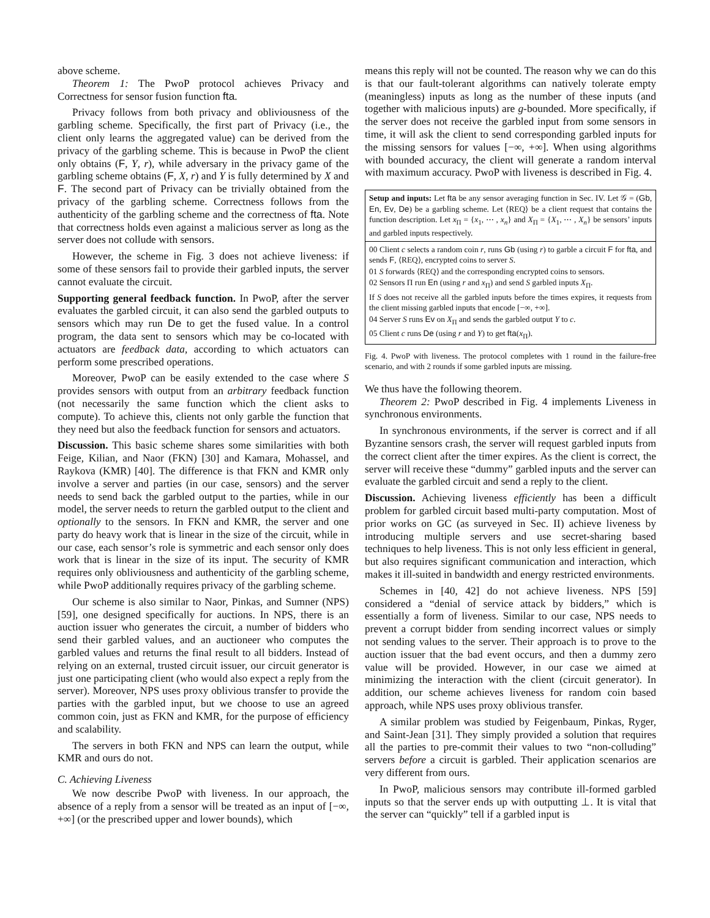above scheme.
Theorem 1: The PwoP protocol achieves Privacy and Correctness for sensor fusion function fta.
Privacy follows from both privacy and obliviousness of the garbling scheme. Specifically, the first part of Privacy (i.e., the client only learns the aggregated value) can be derived from the privacy of the garbling scheme. This is because in PwoP the client only obtains (F, Y, r), while adversary in the privacy game of the garbling scheme obtains (F, X, r) and Y is fully determined by X and F. The second part of Privacy can be trivially obtained from the privacy of the garbling scheme. Correctness follows from the authenticity of the garbling scheme and the correctness of fta. Note that correctness holds even against a malicious server as long as the server does not collude with sensors.
However, the scheme in Fig. 3 does not achieve liveness: if some of these sensors fail to provide their garbled inputs, the server cannot evaluate the circuit.
Supporting general feedback function. In PwoP, after the server evaluates the garbled circuit, it can also send the garbled outputs to sensors which may run De to get the fused value. In a control program, the data sent to sensors which may be co-located with actuators are feedback data, according to which actuators can perform some prescribed operations.
Moreover, PwoP can be easily extended to the case where S provides sensors with output from an arbitrary feedback function (not necessarily the same function which the client asks to compute). To achieve this, clients not only garble the function that they need but also the feedback function for sensors and actuators.
Discussion. This basic scheme shares some similarities with both Feige, Kilian, and Naor (FKN) [30] and Kamara, Mohassel, and Raykova (KMR) [40]. The difference is that FKN and KMR only involve a server and parties (in our case, sensors) and the server needs to send back the garbled output to the parties, while in our model, the server needs to return the garbled output to the client and optionally to the sensors. In FKN and KMR, the server and one party do heavy work that is linear in the size of the circuit, while in our case, each sensor’s role is symmetric and each sensor only does work that is linear in the size of its input. The security of KMR requires only obliviousness and authenticity of the garbling scheme, while PwoP additionally requires privacy of the garbling scheme.
Our scheme is also similar to Naor, Pinkas, and Sumner (NPS) [59], one designed specifically for auctions. In NPS, there is an auction issuer who generates the circuit, a number of bidders who send their garbled values, and an auctioneer who computes the garbled values and returns the final result to all bidders. Instead of relying on an external, trusted circuit issuer, our circuit generator is just one participating client (who would also expect a reply from the server). Moreover, NPS uses proxy oblivious transfer to provide the parties with the garbled input, but we choose to use an agreed common coin, just as FKN and KMR, for the purpose of efficiency and scalability.
The servers in both FKN and NPS can learn the output, while KMR and ours do not.
C. Achieving Liveness
We now describe PwoP with liveness. In our approach, the absence of a reply from a sensor will be treated as an input of [−∞, +∞] (or the prescribed upper and lower bounds), which
means this reply will not be counted. The reason why we can do this is that our fault-tolerant algorithms can natively tolerate empty (meaningless) inputs as long as the number of these inputs (and together with malicious inputs) are g-bounded. More specifically, if the server does not receive the garbled input from some sensors in time, it will ask the client to send corresponding garbled inputs for the missing sensors for values [−∞, +∞]. When using algorithms with bounded accuracy, the client will generate a random interval with maximum accuracy. PwoP with liveness is described in Fig. 4.
Setup and inputs: Let fta be any sensor averaging function in Sec. IV. Let 𝒢 = (Gb, En, Ev, De) be a garbling scheme. Let ⟨REQ⟩ be a client request that contains the function description. Let x<sub>Π</sub> = {x<sub>1</sub>, ⋯ , x<sub>n</sub>} and X<sub>Π</sub> = {X<sub>1</sub>, ⋯ , X<sub>n</sub>} be sensors’ inputs and garbled inputs respectively.
00 Client c selects a random coin r, runs Gb (using r) to garble a circuit F for fta, and sends F, ⟨REQ⟩, encrypted coins to server S.
01 S forwards ⟨REQ⟩ and the corresponding encrypted coins to sensors.
02 Sensors Π run En (using r and x<sub>Π</sub>) and send S garbled inputs X<sub>Π</sub>.
If S does not receive all the garbled inputs before the times expires, it requests from the client missing garbled inputs that encode [−∞, +∞].
04 Server S runs Ev on X<sub>Π</sub> and sends the garbled output Y to c.
05 Client c runs De (using r and Y) to get fta(x<sub>Π</sub>).
Fig. 4. PwoP with liveness. The protocol completes with 1 round in the failure-free scenario, and with 2 rounds if some garbled inputs are missing.
We thus have the following theorem.
Theorem 2: PwoP described in Fig. 4 implements Liveness in synchronous environments.
In synchronous environments, if the server is correct and if all Byzantine sensors crash, the server will request garbled inputs from the correct client after the timer expires. As the client is correct, the server will receive these “dummy” garbled inputs and the server can evaluate the garbled circuit and send a reply to the client.
Discussion. Achieving liveness efficiently has been a difficult problem for garbled circuit based multi-party computation. Most of prior works on GC (as surveyed in Sec. II) achieve liveness by introducing multiple servers and use secret-sharing based techniques to help liveness. This is not only less efficient in general, but also requires significant communication and interaction, which makes it ill-suited in bandwidth and energy restricted environments.
Schemes in [40, 42] do not achieve liveness. NPS [59] considered a “denial of service attack by bidders,” which is essentially a form of liveness. Similar to our case, NPS needs to prevent a corrupt bidder from sending incorrect values or simply not sending values to the server. Their approach is to prove to the auction issuer that the bad event occurs, and then a dummy zero value will be provided. However, in our case we aimed at minimizing the interaction with the client (circuit generator). In addition, our scheme achieves liveness for random coin based approach, while NPS uses proxy oblivious transfer.
A similar problem was studied by Feigenbaum, Pinkas, Ryger, and Saint-Jean [31]. They simply provided a solution that requires all the parties to pre-commit their values to two “non-colluding” servers before a circuit is garbled. Their application scenarios are very different from ours.
In PwoP, malicious sensors may contribute ill-formed garbled inputs so that the server ends up with outputting ⊥. It is vital that the server can “quickly” tell if a garbled input is